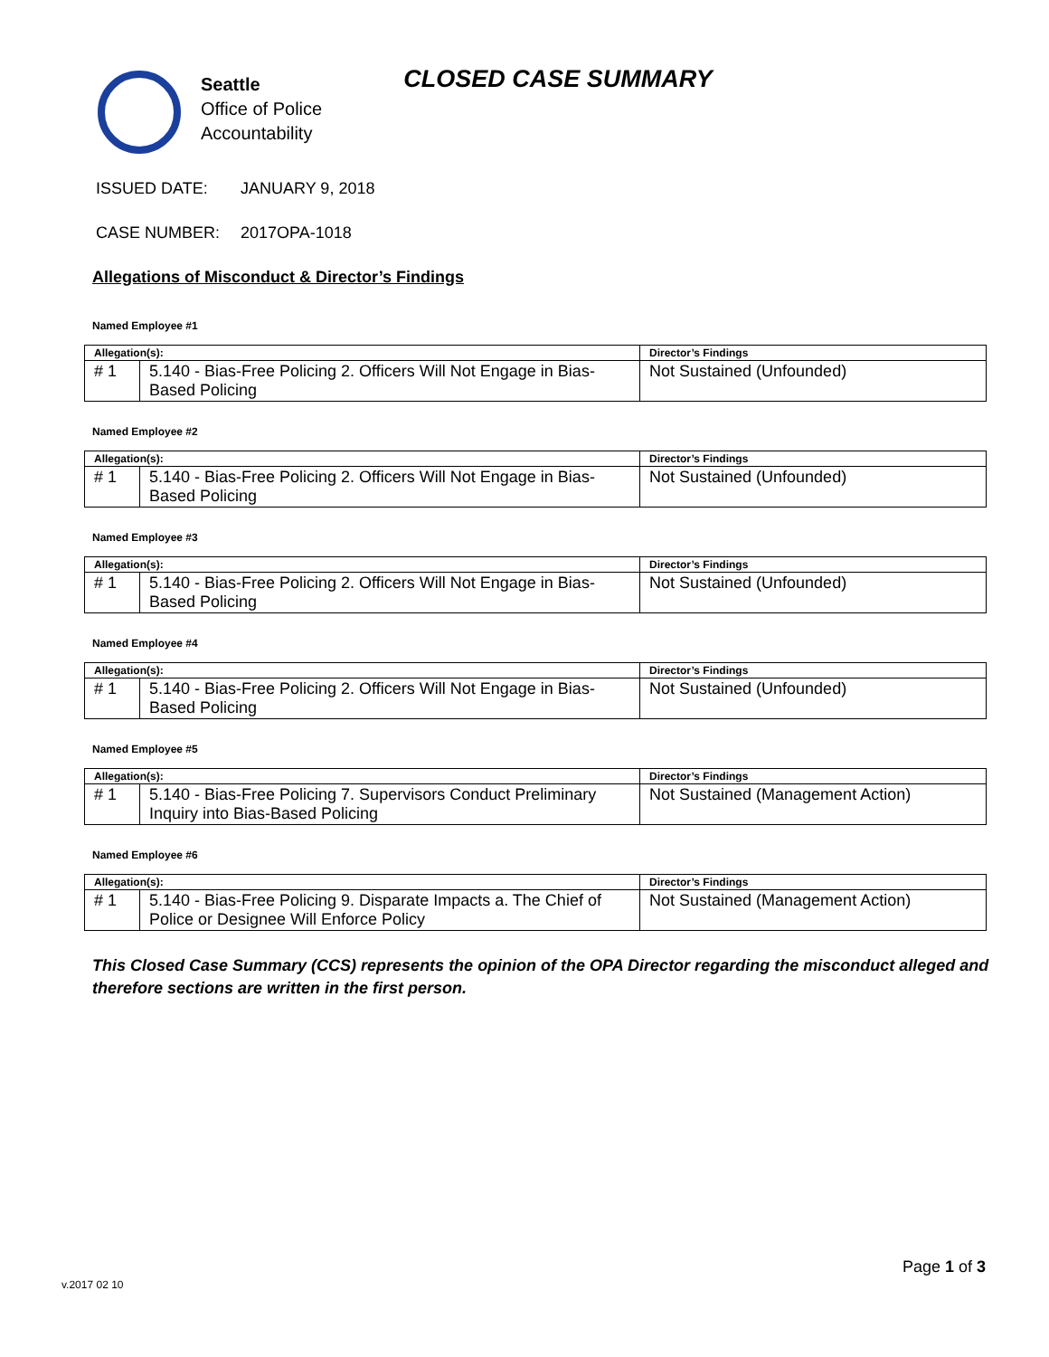Seattle
Office of Police
Accountability
CLOSED CASE SUMMARY
ISSUED DATE: JANUARY 9, 2018
CASE NUMBER: 2017OPA-1018
Allegations of Misconduct & Director’s Findings
Named Employee #1
| Allegation(s): | | Director’s Findings |
| --- | --- | --- |
| # 1 | 5.140 - Bias-Free Policing 2. Officers Will Not Engage in Bias-Based Policing | Not Sustained (Unfounded) |
Named Employee #2
| Allegation(s): | | Director’s Findings |
| --- | --- | --- |
| # 1 | 5.140 - Bias-Free Policing 2. Officers Will Not Engage in Bias-Based Policing | Not Sustained (Unfounded) |
Named Employee #3
| Allegation(s): | | Director’s Findings |
| --- | --- | --- |
| # 1 | 5.140 - Bias-Free Policing 2. Officers Will Not Engage in Bias-Based Policing | Not Sustained (Unfounded) |
Named Employee #4
| Allegation(s): | | Director’s Findings |
| --- | --- | --- |
| # 1 | 5.140 - Bias-Free Policing 2. Officers Will Not Engage in Bias-Based Policing | Not Sustained (Unfounded) |
Named Employee #5
| Allegation(s): | | Director’s Findings |
| --- | --- | --- |
| # 1 | 5.140 - Bias-Free Policing 7. Supervisors Conduct Preliminary Inquiry into Bias-Based Policing | Not Sustained (Management Action) |
Named Employee #6
| Allegation(s): | | Director’s Findings |
| --- | --- | --- |
| # 1 | 5.140 - Bias-Free Policing 9. Disparate Impacts a. The Chief of Police or Designee Will Enforce Policy | Not Sustained (Management Action) |
This Closed Case Summary (CCS) represents the opinion of the OPA Director regarding the misconduct alleged and therefore sections are written in the first person.
Page 1 of 3
v.2017 02 10